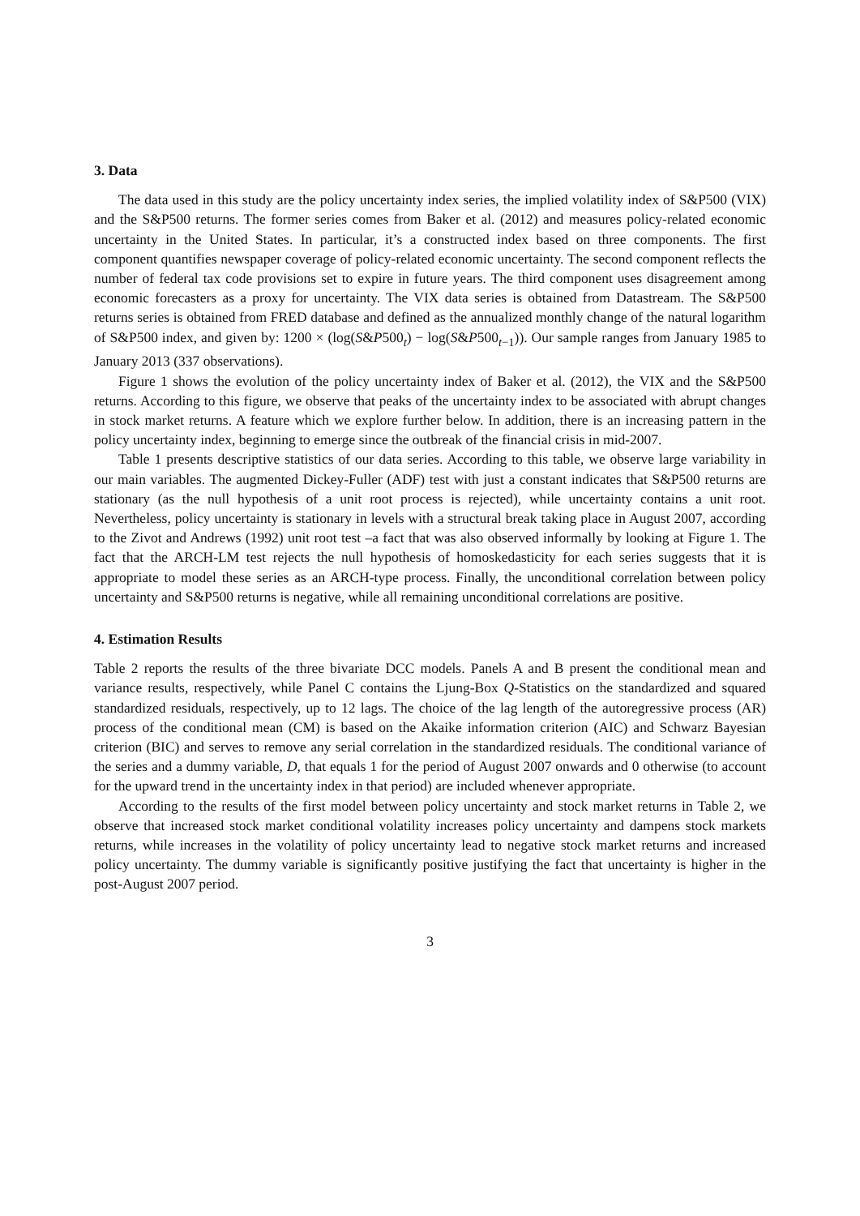3. Data
The data used in this study are the policy uncertainty index series, the implied volatility index of S&P500 (VIX) and the S&P500 returns. The former series comes from Baker et al. (2012) and measures policy-related economic uncertainty in the United States. In particular, it’s a constructed index based on three components. The first component quantifies newspaper coverage of policy-related economic uncertainty. The second component reflects the number of federal tax code provisions set to expire in future years. The third component uses disagreement among economic forecasters as a proxy for uncertainty. The VIX data series is obtained from Datastream. The S&P500 returns series is obtained from FRED database and defined as the annualized monthly change of the natural logarithm of S&P500 index, and given by: 1200 × (log(S&P500<sub>t</sub>) − log(S&P500<sub>t−1</sub>)). Our sample ranges from January 1985 to January 2013 (337 observations).
Figure 1 shows the evolution of the policy uncertainty index of Baker et al. (2012), the VIX and the S&P500 returns. According to this figure, we observe that peaks of the uncertainty index to be associated with abrupt changes in stock market returns. A feature which we explore further below. In addition, there is an increasing pattern in the policy uncertainty index, beginning to emerge since the outbreak of the financial crisis in mid-2007.
Table 1 presents descriptive statistics of our data series. According to this table, we observe large variability in our main variables. The augmented Dickey-Fuller (ADF) test with just a constant indicates that S&P500 returns are stationary (as the null hypothesis of a unit root process is rejected), while uncertainty contains a unit root. Nevertheless, policy uncertainty is stationary in levels with a structural break taking place in August 2007, according to the Zivot and Andrews (1992) unit root test –a fact that was also observed informally by looking at Figure 1. The fact that the ARCH-LM test rejects the null hypothesis of homoskedasticity for each series suggests that it is appropriate to model these series as an ARCH-type process. Finally, the unconditional correlation between policy uncertainty and S&P500 returns is negative, while all remaining unconditional correlations are positive.
4. Estimation Results
Table 2 reports the results of the three bivariate DCC models. Panels A and B present the conditional mean and variance results, respectively, while Panel C contains the Ljung-Box Q-Statistics on the standardized and squared standardized residuals, respectively, up to 12 lags. The choice of the lag length of the autoregressive process (AR) process of the conditional mean (CM) is based on the Akaike information criterion (AIC) and Schwarz Bayesian criterion (BIC) and serves to remove any serial correlation in the standardized residuals. The conditional variance of the series and a dummy variable, D, that equals 1 for the period of August 2007 onwards and 0 otherwise (to account for the upward trend in the uncertainty index in that period) are included whenever appropriate.
According to the results of the first model between policy uncertainty and stock market returns in Table 2, we observe that increased stock market conditional volatility increases policy uncertainty and dampens stock markets returns, while increases in the volatility of policy uncertainty lead to negative stock market returns and increased policy uncertainty. The dummy variable is significantly positive justifying the fact that uncertainty is higher in the post-August 2007 period.
3